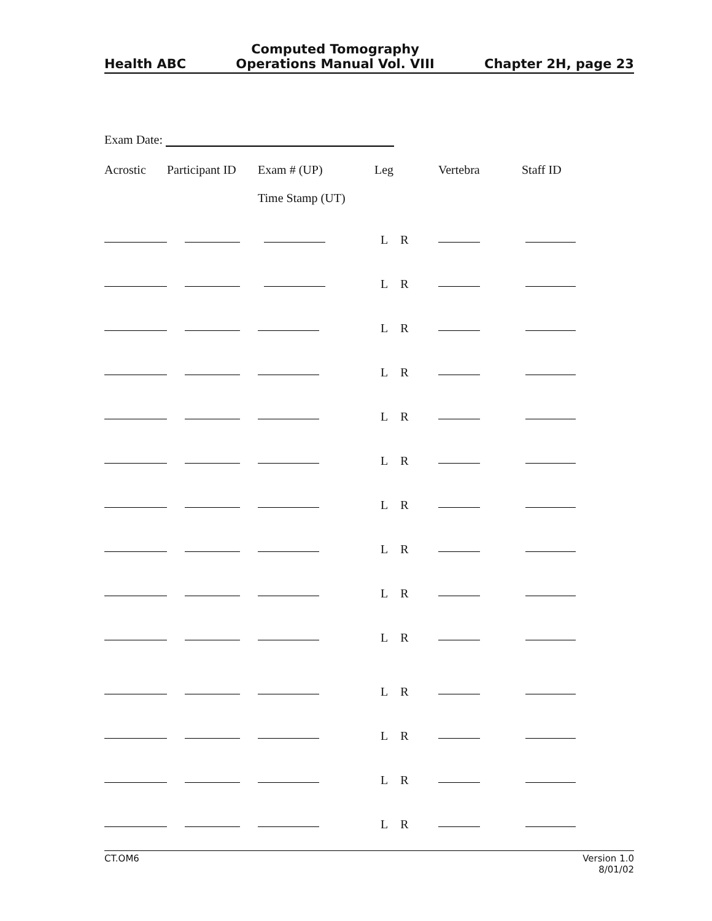Health ABC
Computed Tomography
Operations Manual Vol. VIII
Chapter 2H, page 23
Exam Date:
| Acrostic | Participant ID | Exam # (UP) Time Stamp (UT) | Leg | Vertebra | Staff ID |
| --- | --- | --- | --- | --- | --- |
| | | | L R | | |
| | | | L R | | |
| | | | L R | | |
| | | | L R | | |
| | | | L R | | |
| | | | L R | | |
| | | | L R | | |
| | | | L R | | |
| | | | L R | | |
| | | | L R | | |
| | | | L R | | |
| | | | L R | | |
| | | | L R | | |
| | | | L R | | |
CT.OM6 Version 1.0
8/01/02